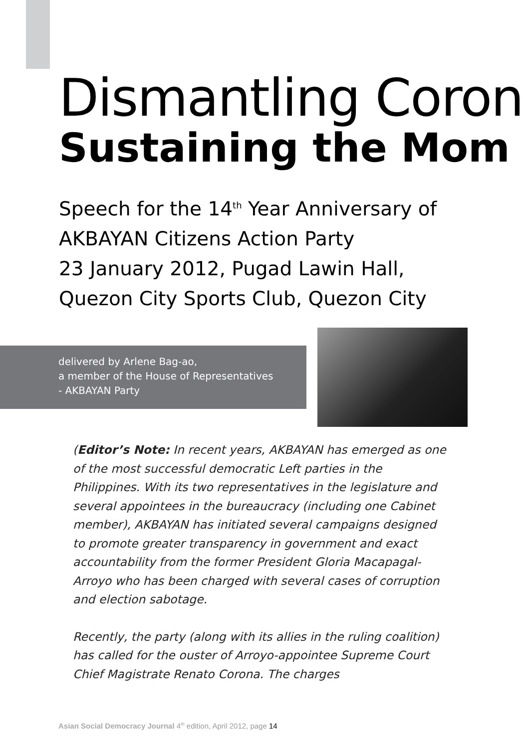Dismantling Coron
Sustaining the Mom
Speech for the 14<sup>th</sup> Year Anniversary of
AKBAYAN Citizens Action Party
23 January 2012, Pugad Lawin Hall,
Quezon City Sports Club, Quezon City
delivered by Arlene Bag-ao,
a member of the House of Representatives
- AKBAYAN Party
(Editor’s Note: In recent years, AKBAYAN has emerged as one of the most successful democratic Left parties in the Philippines. With its two representatives in the legislature and several appointees in the bureaucracy (including one Cabinet member), AKBAYAN has initiated several campaigns designed to promote greater transparency in government and exact accountability from the former President Gloria Macapagal-Arroyo who has been charged with several cases of corruption and election sabotage.
Recently, the party (along with its allies in the ruling coalition) has called for the ouster of Arroyo-appointee Supreme Court Chief Magistrate Renato Corona. The charges
Asian Social Democracy Journal 4<sup>th</sup> edition, April 2012, page 14